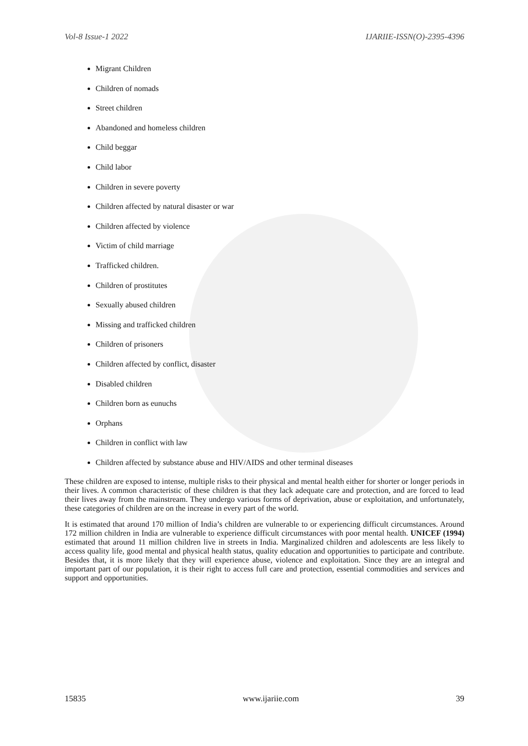Vol-8 Issue-1 2022 IJARIIE-ISSN(O)-2395-4396
Migrant Children
Children of nomads
Street children
Abandoned and homeless children
Child beggar
Child labor
Children in severe poverty
Children affected by natural disaster or war
Children affected by violence
Victim of child marriage
Trafficked children.
Children of prostitutes
Sexually abused children
Missing and trafficked children
Children of prisoners
Children affected by conflict, disaster
Disabled children
Children born as eunuchs
Orphans
Children in conflict with law
Children affected by substance abuse and HIV/AIDS and other terminal diseases
These children are exposed to intense, multiple risks to their physical and mental health either for shorter or longer periods in their lives. A common characteristic of these children is that they lack adequate care and protection, and are forced to lead their lives away from the mainstream. They undergo various forms of deprivation, abuse or exploitation, and unfortunately, these categories of children are on the increase in every part of the world.
It is estimated that around 170 million of India’s children are vulnerable to or experiencing difficult circumstances. Around 172 million children in India are vulnerable to experience difficult circumstances with poor mental health. UNICEF (1994) estimated that around 11 million children live in streets in India. Marginalized children and adolescents are less likely to access quality life, good mental and physical health status, quality education and opportunities to participate and contribute. Besides that, it is more likely that they will experience abuse, violence and exploitation. Since they are an integral and important part of our population, it is their right to access full care and protection, essential commodities and services and support and opportunities.
15835 www.ijariie.com 39